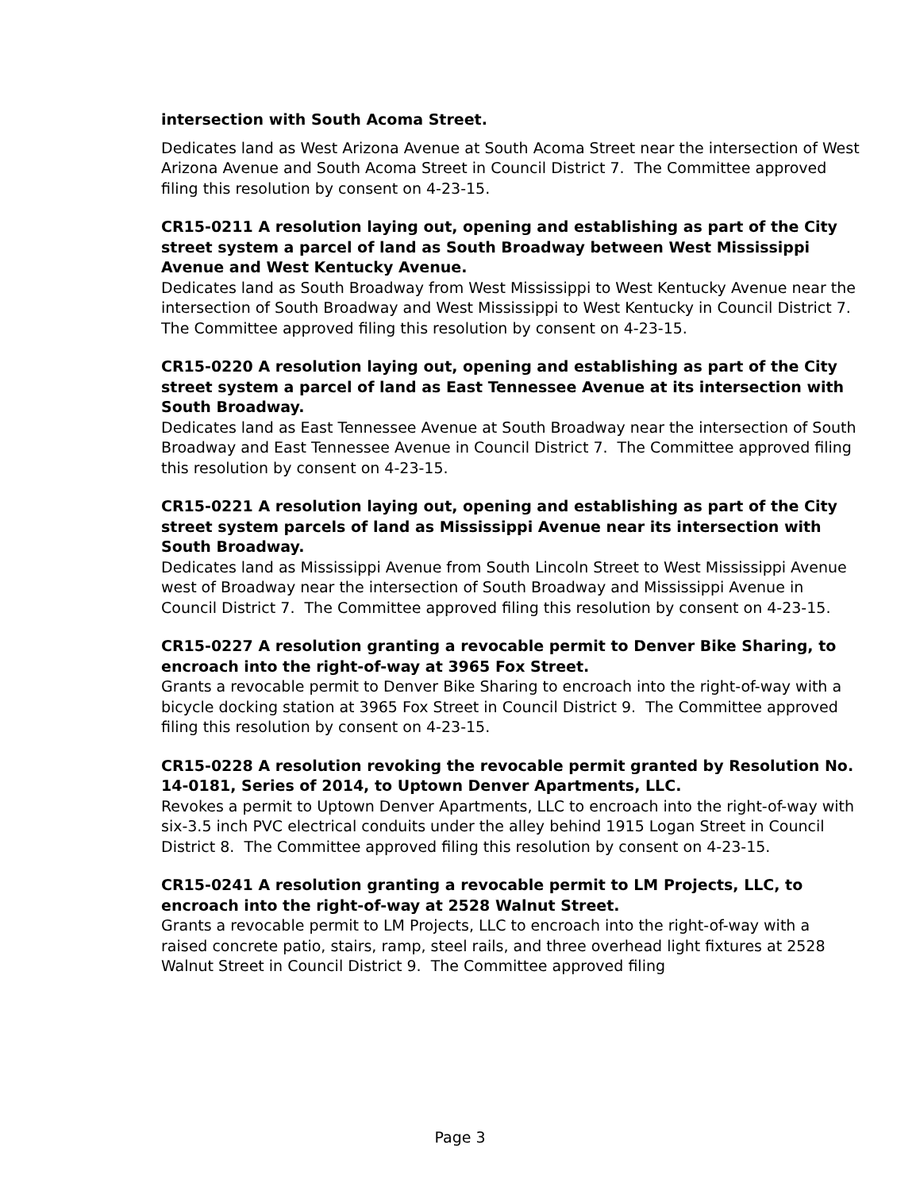intersection with South Acoma Street.
Dedicates land as West Arizona Avenue at South Acoma Street near the intersection of West Arizona Avenue and South Acoma Street in Council District 7. The Committee approved filing this resolution by consent on 4-23-15.
CR15-0211 A resolution laying out, opening and establishing as part of the City street system a parcel of land as South Broadway between West Mississippi Avenue and West Kentucky Avenue.
Dedicates land as South Broadway from West Mississippi to West Kentucky Avenue near the intersection of South Broadway and West Mississippi to West Kentucky in Council District 7. The Committee approved filing this resolution by consent on 4-23-15.
CR15-0220 A resolution laying out, opening and establishing as part of the City street system a parcel of land as East Tennessee Avenue at its intersection with South Broadway.
Dedicates land as East Tennessee Avenue at South Broadway near the intersection of South Broadway and East Tennessee Avenue in Council District 7. The Committee approved filing this resolution by consent on 4-23-15.
CR15-0221 A resolution laying out, opening and establishing as part of the City street system parcels of land as Mississippi Avenue near its intersection with South Broadway.
Dedicates land as Mississippi Avenue from South Lincoln Street to West Mississippi Avenue west of Broadway near the intersection of South Broadway and Mississippi Avenue in Council District 7. The Committee approved filing this resolution by consent on 4-23-15.
CR15-0227 A resolution granting a revocable permit to Denver Bike Sharing, to encroach into the right-of-way at 3965 Fox Street.
Grants a revocable permit to Denver Bike Sharing to encroach into the right-of-way with a bicycle docking station at 3965 Fox Street in Council District 9. The Committee approved filing this resolution by consent on 4-23-15.
CR15-0228 A resolution revoking the revocable permit granted by Resolution No. 14-0181, Series of 2014, to Uptown Denver Apartments, LLC.
Revokes a permit to Uptown Denver Apartments, LLC to encroach into the right-of-way with six-3.5 inch PVC electrical conduits under the alley behind 1915 Logan Street in Council District 8. The Committee approved filing this resolution by consent on 4-23-15.
CR15-0241 A resolution granting a revocable permit to LM Projects, LLC, to encroach into the right-of-way at 2528 Walnut Street.
Grants a revocable permit to LM Projects, LLC to encroach into the right-of-way with a raised concrete patio, stairs, ramp, steel rails, and three overhead light fixtures at 2528 Walnut Street in Council District 9. The Committee approved filing
Page 3